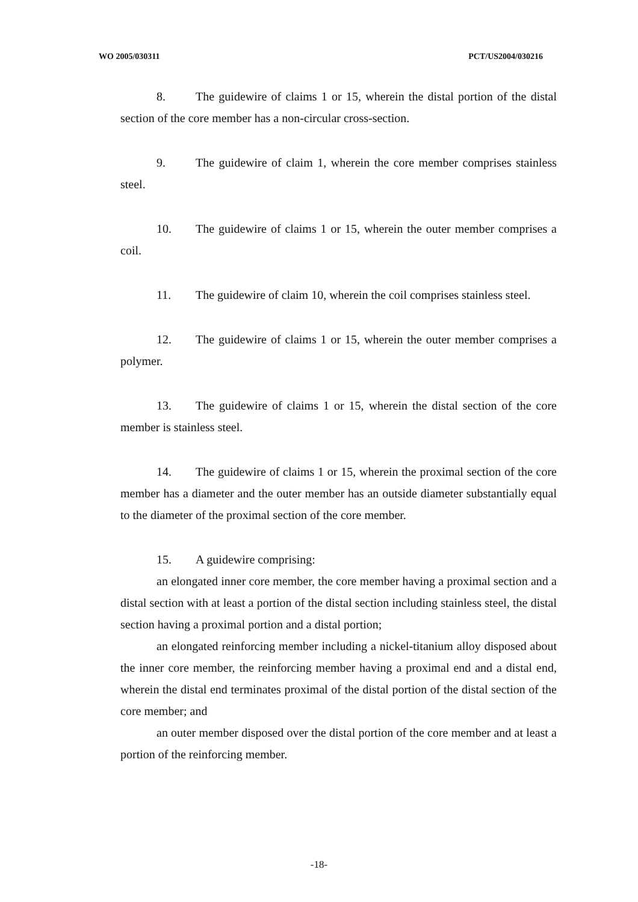WO 2005/030311 PCT/US2004/030216
8. The guidewire of claims 1 or 15, wherein the distal portion of the distal section of the core member has a non-circular cross-section.
9. The guidewire of claim 1, wherein the core member comprises stainless steel.
10. The guidewire of claims 1 or 15, wherein the outer member comprises a coil.
11. The guidewire of claim 10, wherein the coil comprises stainless steel.
12. The guidewire of claims 1 or 15, wherein the outer member comprises a polymer.
13. The guidewire of claims 1 or 15, wherein the distal section of the core member is stainless steel.
14. The guidewire of claims 1 or 15, wherein the proximal section of the core member has a diameter and the outer member has an outside diameter substantially equal to the diameter of the proximal section of the core member.
15. A guidewire comprising:
an elongated inner core member, the core member having a proximal section and a distal section with at least a portion of the distal section including stainless steel, the distal section having a proximal portion and a distal portion;
an elongated reinforcing member including a nickel-titanium alloy disposed about the inner core member, the reinforcing member having a proximal end and a distal end, wherein the distal end terminates proximal of the distal portion of the distal section of the core member; and
an outer member disposed over the distal portion of the core member and at least a portion of the reinforcing member.
-18-